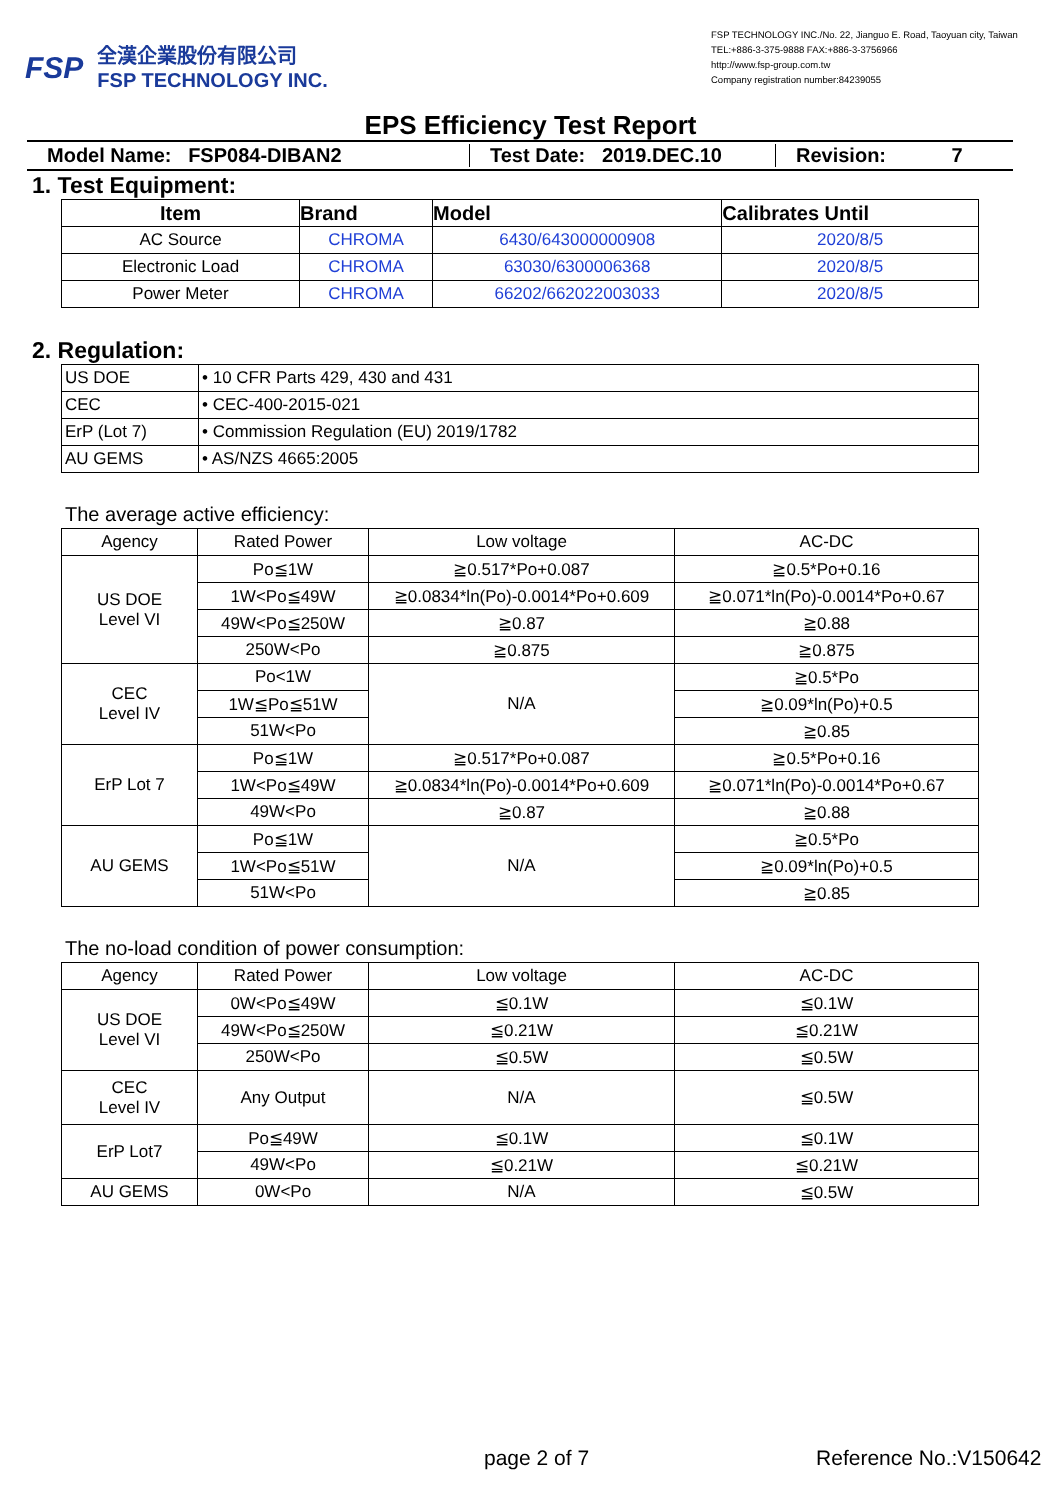FSP
全漢企業股份有限公司
FSP TECHNOLOGY INC.
FSP TECHNOLOGY INC./No. 22, Jianguo E. Road, Taoyuan city, Taiwan
TEL:+886-3-375-9888 FAX:+886-3-3756966
http://www.fsp-group.com.tw
Company registration number:84239055
EPS Efficiency Test Report
Model Name: FSP084-DIBAN2
Test Date: 2019.DEC.10
Revision: 7
1. Test Equipment:
| Item | Brand | Model | Calibrates Until |
| --- | --- | --- | --- |
| AC Source | CHROMA | 6430/643000000908 | 2020/8/5 |
| Electronic Load | CHROMA | 63030/6300006368 | 2020/8/5 |
| Power Meter | CHROMA | 66202/662022003033 | 2020/8/5 |
2. Regulation:
| US DOE | • 10 CFR Parts 429, 430 and 431 |
| CEC | • CEC-400-2015-021 |
| ErP (Lot 7) | • Commission Regulation (EU) 2019/1782 |
| AU GEMS | • AS/NZS 4665:2005 |
The average active efficiency:
| Agency | Rated Power | Low voltage | AC-DC |
| --- | --- | --- | --- |
| US DOE Level VI | Po≦1W | ≧0.517*Po+0.087 | ≧0.5*Po+0.16 |
| | 1W<Po≦49W | ≧0.0834*ln(Po)-0.0014*Po+0.609 | ≧0.071*ln(Po)-0.0014*Po+0.67 |
| | 49W<Po≦250W | ≧0.87 | ≧0.88 |
| | 250W<Po | ≧0.875 | ≧0.875 |
| CEC Level IV | Po<1W | N/A | ≧0.5*Po |
| | 1W≦Po≦51W | | ≧0.09*ln(Po)+0.5 |
| | 51W<Po | | ≧0.85 |
| ErP Lot 7 | Po≦1W | ≧0.517*Po+0.087 | ≧0.5*Po+0.16 |
| | 1W<Po≦49W | ≧0.0834*ln(Po)-0.0014*Po+0.609 | ≧0.071*ln(Po)-0.0014*Po+0.67 |
| | 49W<Po | ≧0.87 | ≧0.88 |
| AU GEMS | Po≦1W | N/A | ≧0.5*Po |
| | 1W<Po≦51W | | ≧0.09*ln(Po)+0.5 |
| | 51W<Po | | ≧0.85 |
The no-load condition of power consumption:
| Agency | Rated Power | Low voltage | AC-DC |
| --- | --- | --- | --- |
| US DOE Level VI | 0W<Po≦49W | ≦0.1W | ≦0.1W |
| | 49W<Po≦250W | ≦0.21W | ≦0.21W |
| | 250W<Po | ≦0.5W | ≦0.5W |
| CEC Level IV | Any Output | N/A | ≦0.5W |
| ErP Lot7 | Po≦49W | ≦0.1W | ≦0.1W |
| | 49W<Po | ≦0.21W | ≦0.21W |
| AU GEMS | 0W<Po | N/A | ≦0.5W |
page 2 of 7 Reference No.:V150642